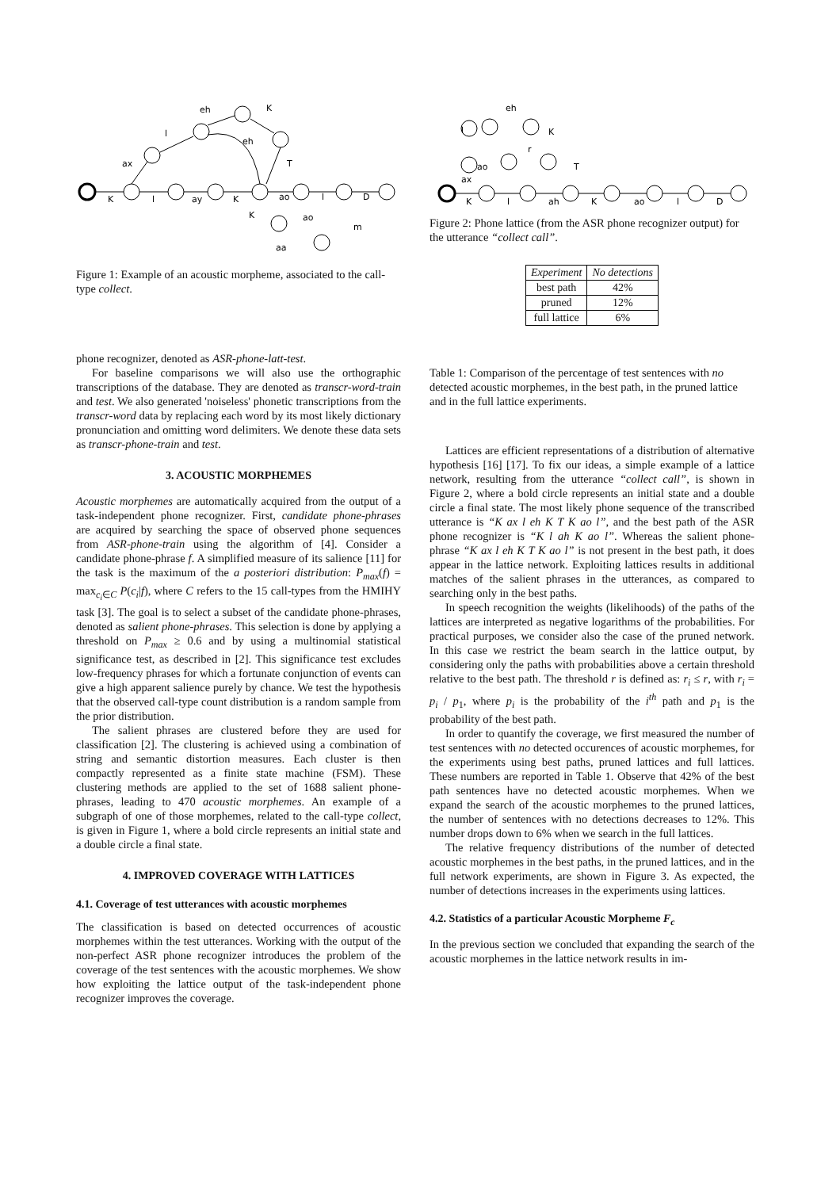K
l
ay
K
ao
l
D
ax
l
eh
K
eh
T
K
ao
m
aa
Figure 1: Example of an acoustic morpheme, associated to the call-type collect.
phone recognizer, denoted as ASR-phone-latt-test.
For baseline comparisons we will also use the orthographic transcriptions of the database. They are denoted as transcr-word-train and test. We also generated 'noiseless' phonetic transcriptions from the transcr-word data by replacing each word by its most likely dictionary pronunciation and omitting word delimiters. We denote these data sets as transcr-phone-train and test.
3. ACOUSTIC MORPHEMES
Acoustic morphemes are automatically acquired from the output of a task-independent phone recognizer. First, candidate phone-phrases are acquired by searching the space of observed phone sequences from ASR-phone-train using the algorithm of [4]. Consider a candidate phone-phrase f. A simplified measure of its salience [11] for the task is the maximum of the a posteriori distribution: P<sub>max</sub>(f) = max<sub>c<sub>i</sub>∈C</sub> P(c<sub>i</sub>|f), where C refers to the 15 call-types from the HMIHY task [3]. The goal is to select a subset of the candidate phone-phrases, denoted as salient phone-phrases. This selection is done by applying a threshold on P<sub>max</sub> ≥ 0.6 and by using a multinomial statistical significance test, as described in [2]. This significance test excludes low-frequency phrases for which a fortunate conjunction of events can give a high apparent salience purely by chance. We test the hypothesis that the observed call-type count distribution is a random sample from the prior distribution.
The salient phrases are clustered before they are used for classification [2]. The clustering is achieved using a combination of string and semantic distortion measures. Each cluster is then compactly represented as a finite state machine (FSM). These clustering methods are applied to the set of 1688 salient phone-phrases, leading to 470 acoustic morphemes. An example of a subgraph of one of those morphemes, related to the call-type collect, is given in Figure 1, where a bold circle represents an initial state and a double circle a final state.
4. IMPROVED COVERAGE WITH LATTICES
4.1. Coverage of test utterances with acoustic morphemes
The classification is based on detected occurrences of acoustic morphemes within the test utterances. Working with the output of the non-perfect ASR phone recognizer introduces the problem of the coverage of the test sentences with the acoustic morphemes. We show how exploiting the lattice output of the task-independent phone recognizer improves the coverage.
K
l
ah
K
ao
l
D
ax
ao
l
eh
K
r
T
Figure 2: Phone lattice (from the ASR phone recognizer output) for the utterance “collect call”.
| Experiment | No detections |
| --- | --- |
| best path | 42% |
| pruned | 12% |
| full lattice | 6% |
Table 1: Comparison of the percentage of test sentences with no detected acoustic morphemes, in the best path, in the pruned lattice and in the full lattice experiments.
Lattices are efficient representations of a distribution of alternative hypothesis [16] [17]. To fix our ideas, a simple example of a lattice network, resulting from the utterance “collect call”, is shown in Figure 2, where a bold circle represents an initial state and a double circle a final state. The most likely phone sequence of the transcribed utterance is “K ax l eh K T K ao l”, and the best path of the ASR phone recognizer is “K l ah K ao l”. Whereas the salient phone-phrase “K ax l eh K T K ao l” is not present in the best path, it does appear in the lattice network. Exploiting lattices results in additional matches of the salient phrases in the utterances, as compared to searching only in the best paths.
In speech recognition the weights (likelihoods) of the paths of the lattices are interpreted as negative logarithms of the probabilities. For practical purposes, we consider also the case of the pruned network. In this case we restrict the beam search in the lattice output, by considering only the paths with probabilities above a certain threshold relative to the best path. The threshold r is defined as: r<sub>i</sub> ≤ r, with r<sub>i</sub> = p<sub>i</sub> / p<sub>1</sub>, where p<sub>i</sub> is the probability of the i<sup>th</sup> path and p<sub>1</sub> is the probability of the best path.
In order to quantify the coverage, we first measured the number of test sentences with no detected occurences of acoustic morphemes, for the experiments using best paths, pruned lattices and full lattices. These numbers are reported in Table 1. Observe that 42% of the best path sentences have no detected acoustic morphemes. When we expand the search of the acoustic morphemes to the pruned lattices, the number of sentences with no detections decreases to 12%. This number drops down to 6% when we search in the full lattices.
The relative frequency distributions of the number of detected acoustic morphemes in the best paths, in the pruned lattices, and in the full network experiments, are shown in Figure 3. As expected, the number of detections increases in the experiments using lattices.
4.2. Statistics of a particular Acoustic Morpheme F<sub>c</sub>
In the previous section we concluded that expanding the search of the acoustic morphemes in the lattice network results in im-